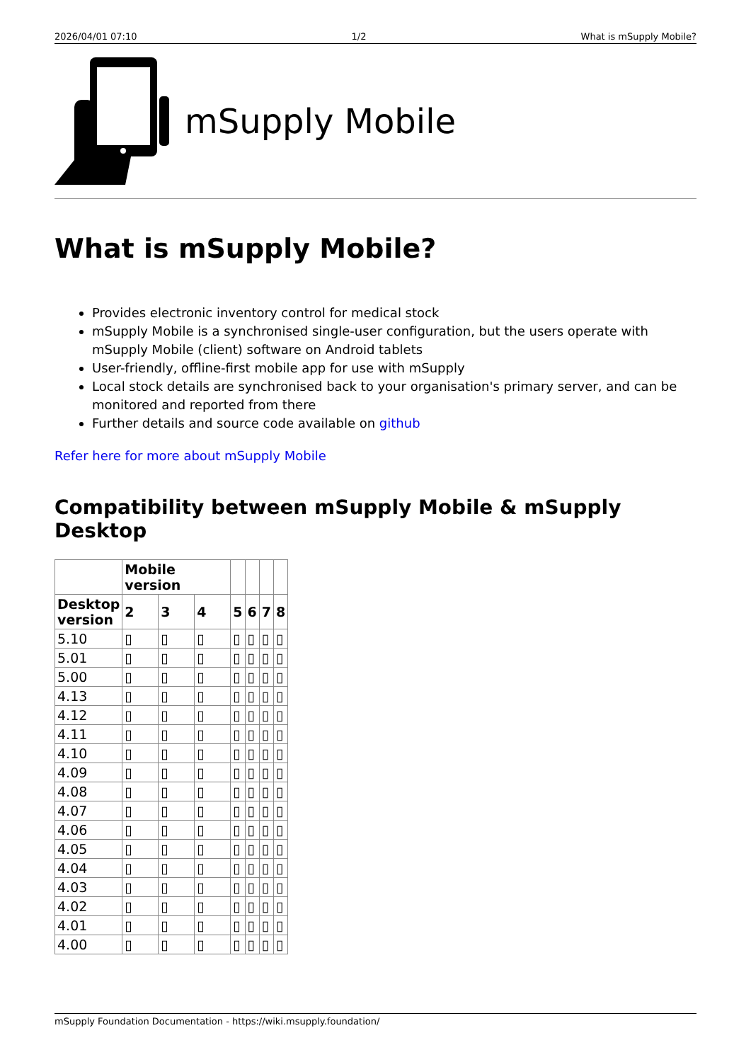2026/04/01 07:10 1/2 What is mSupply Mobile?
mSupply Mobile
What is mSupply Mobile?
Provides electronic inventory control for medical stock
mSupply Mobile is a synchronised single-user configuration, but the users operate with mSupply Mobile (client) software on Android tablets
User-friendly, offline-first mobile app for use with mSupply
Local stock details are synchronised back to your organisation's primary server, and can be monitored and reported from there
Further details and source code available on github
Refer here for more about mSupply Mobile
Compatibility between mSupply Mobile & mSupply Desktop
| | Mobile version | | | | | | |
| --- | --- | --- | --- | --- | --- | --- | --- |
| Desktop version | 2 | 3 | 4 | 5 | 6 | 7 | 8 |
| 5.10 | ▯ | ▯ | ▯ | ▯ | ▯ | ▯ | ▯ |
| 5.01 | ▯ | ▯ | ▯ | ▯ | ▯ | ▯ | ▯ |
| 5.00 | ▯ | ▯ | ▯ | ▯ | ▯ | ▯ | ▯ |
| 4.13 | ▯ | ▯ | ▯ | ▯ | ▯ | ▯ | ▯ |
| 4.12 | ▯ | ▯ | ▯ | ▯ | ▯ | ▯ | ▯ |
| 4.11 | ▯ | ▯ | ▯ | ▯ | ▯ | ▯ | ▯ |
| 4.10 | ▯ | ▯ | ▯ | ▯ | ▯ | ▯ | ▯ |
| 4.09 | ▯ | ▯ | ▯ | ▯ | ▯ | ▯ | ▯ |
| 4.08 | ▯ | ▯ | ▯ | ▯ | ▯ | ▯ | ▯ |
| 4.07 | ▯ | ▯ | ▯ | ▯ | ▯ | ▯ | ▯ |
| 4.06 | ▯ | ▯ | ▯ | ▯ | ▯ | ▯ | ▯ |
| 4.05 | ▯ | ▯ | ▯ | ▯ | ▯ | ▯ | ▯ |
| 4.04 | ▯ | ▯ | ▯ | ▯ | ▯ | ▯ | ▯ |
| 4.03 | ▯ | ▯ | ▯ | ▯ | ▯ | ▯ | ▯ |
| 4.02 | ▯ | ▯ | ▯ | ▯ | ▯ | ▯ | ▯ |
| 4.01 | ▯ | ▯ | ▯ | ▯ | ▯ | ▯ | ▯ |
| 4.00 | ▯ | ▯ | ▯ | ▯ | ▯ | ▯ | ▯ |
mSupply Foundation Documentation - https://wiki.msupply.foundation/